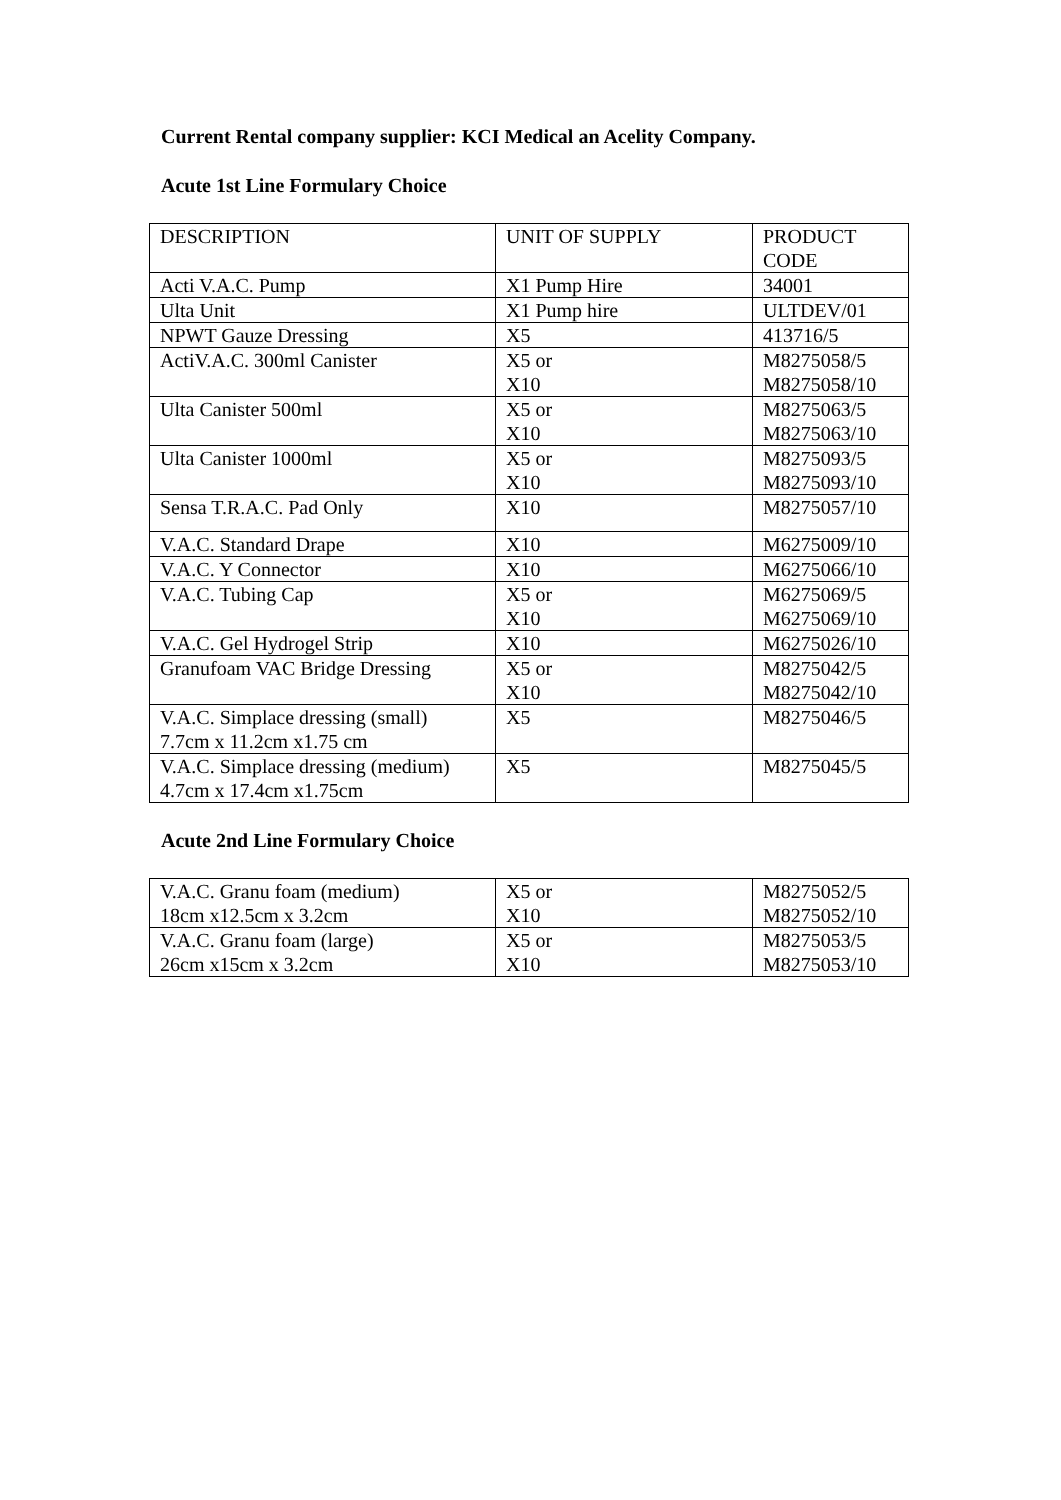Current Rental company supplier: KCI Medical an Acelity Company.
Acute 1st Line Formulary Choice
| DESCRIPTION | UNIT OF SUPPLY | PRODUCT CODE |
| Acti V.A.C. Pump | X1 Pump Hire | 34001 |
| Ulta Unit | X1 Pump hire | ULTDEV/01 |
| NPWT Gauze Dressing | X5 | 413716/5 |
| ActiV.A.C. 300ml Canister | X5 or X10 | M8275058/5 M8275058/10 |
| Ulta Canister 500ml | X5 or X10 | M8275063/5 M8275063/10 |
| Ulta Canister 1000ml | X5 or X10 | M8275093/5 M8275093/10 |
| Sensa T.R.A.C. Pad Only | X10 | M8275057/10 |
| V.A.C. Standard Drape | X10 | M6275009/10 |
| V.A.C. Y Connector | X10 | M6275066/10 |
| V.A.C. Tubing Cap | X5 or X10 | M6275069/5 M6275069/10 |
| V.A.C. Gel Hydrogel Strip | X10 | M6275026/10 |
| Granufoam VAC Bridge Dressing | X5 or X10 | M8275042/5 M8275042/10 |
| V.A.C. Simplace dressing (small) 7.7cm x 11.2cm x1.75 cm | X5 | M8275046/5 |
| V.A.C. Simplace dressing (medium) 4.7cm x 17.4cm x1.75cm | X5 | M8275045/5 |
Acute 2nd Line Formulary Choice
| V.A.C. Granu foam (medium) 18cm x12.5cm x 3.2cm | X5 or X10 | M8275052/5 M8275052/10 |
| V.A.C. Granu foam (large) 26cm x15cm x 3.2cm | X5 or X10 | M8275053/5 M8275053/10 |